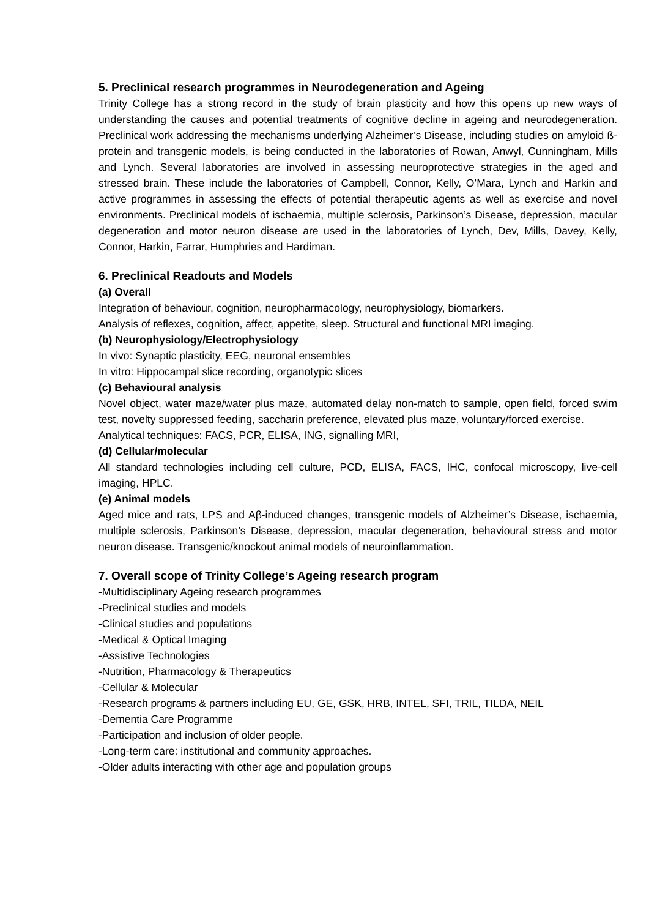5. Preclinical research programmes in Neurodegeneration and Ageing
Trinity College has a strong record in the study of brain plasticity and how this opens up new ways of understanding the causes and potential treatments of cognitive decline in ageing and neurodegeneration. Preclinical work addressing the mechanisms underlying Alzheimer’s Disease, including studies on amyloid ß-protein and transgenic models, is being conducted in the laboratories of Rowan, Anwyl, Cunningham, Mills and Lynch. Several laboratories are involved in assessing neuroprotective strategies in the aged and stressed brain. These include the laboratories of Campbell, Connor, Kelly, O’Mara, Lynch and Harkin and active programmes in assessing the effects of potential therapeutic agents as well as exercise and novel environments. Preclinical models of ischaemia, multiple sclerosis, Parkinson’s Disease, depression, macular degeneration and motor neuron disease are used in the laboratories of Lynch, Dev, Mills, Davey, Kelly, Connor, Harkin, Farrar, Humphries and Hardiman.
6. Preclinical Readouts and Models
(a) Overall
Integration of behaviour, cognition, neuropharmacology, neurophysiology, biomarkers.
Analysis of reflexes, cognition, affect, appetite, sleep. Structural and functional MRI imaging.
(b) Neurophysiology/Electrophysiology
In vivo: Synaptic plasticity, EEG, neuronal ensembles
In vitro: Hippocampal slice recording, organotypic slices
(c) Behavioural analysis
Novel object, water maze/water plus maze, automated delay non-match to sample, open field, forced swim test, novelty suppressed feeding, saccharin preference, elevated plus maze, voluntary/forced exercise.
Analytical techniques: FACS, PCR, ELISA, ING, signalling MRI,
(d) Cellular/molecular
All standard technologies including cell culture, PCD, ELISA, FACS, IHC, confocal microscopy, live-cell imaging, HPLC.
(e) Animal models
Aged mice and rats, LPS and Aβ-induced changes, transgenic models of Alzheimer’s Disease, ischaemia, multiple sclerosis, Parkinson’s Disease, depression, macular degeneration, behavioural stress and motor neuron disease. Transgenic/knockout animal models of neuroinflammation.
7. Overall scope of Trinity College’s Ageing research program
-Multidisciplinary Ageing research programmes
-Preclinical studies and models
-Clinical studies and populations
-Medical & Optical Imaging
-Assistive Technologies
-Nutrition, Pharmacology & Therapeutics
-Cellular & Molecular
-Research programs & partners including EU, GE, GSK, HRB, INTEL, SFI, TRIL, TILDA, NEIL
-Dementia Care Programme
-Participation and inclusion of older people.
-Long-term care: institutional and community approaches.
-Older adults interacting with other age and population groups